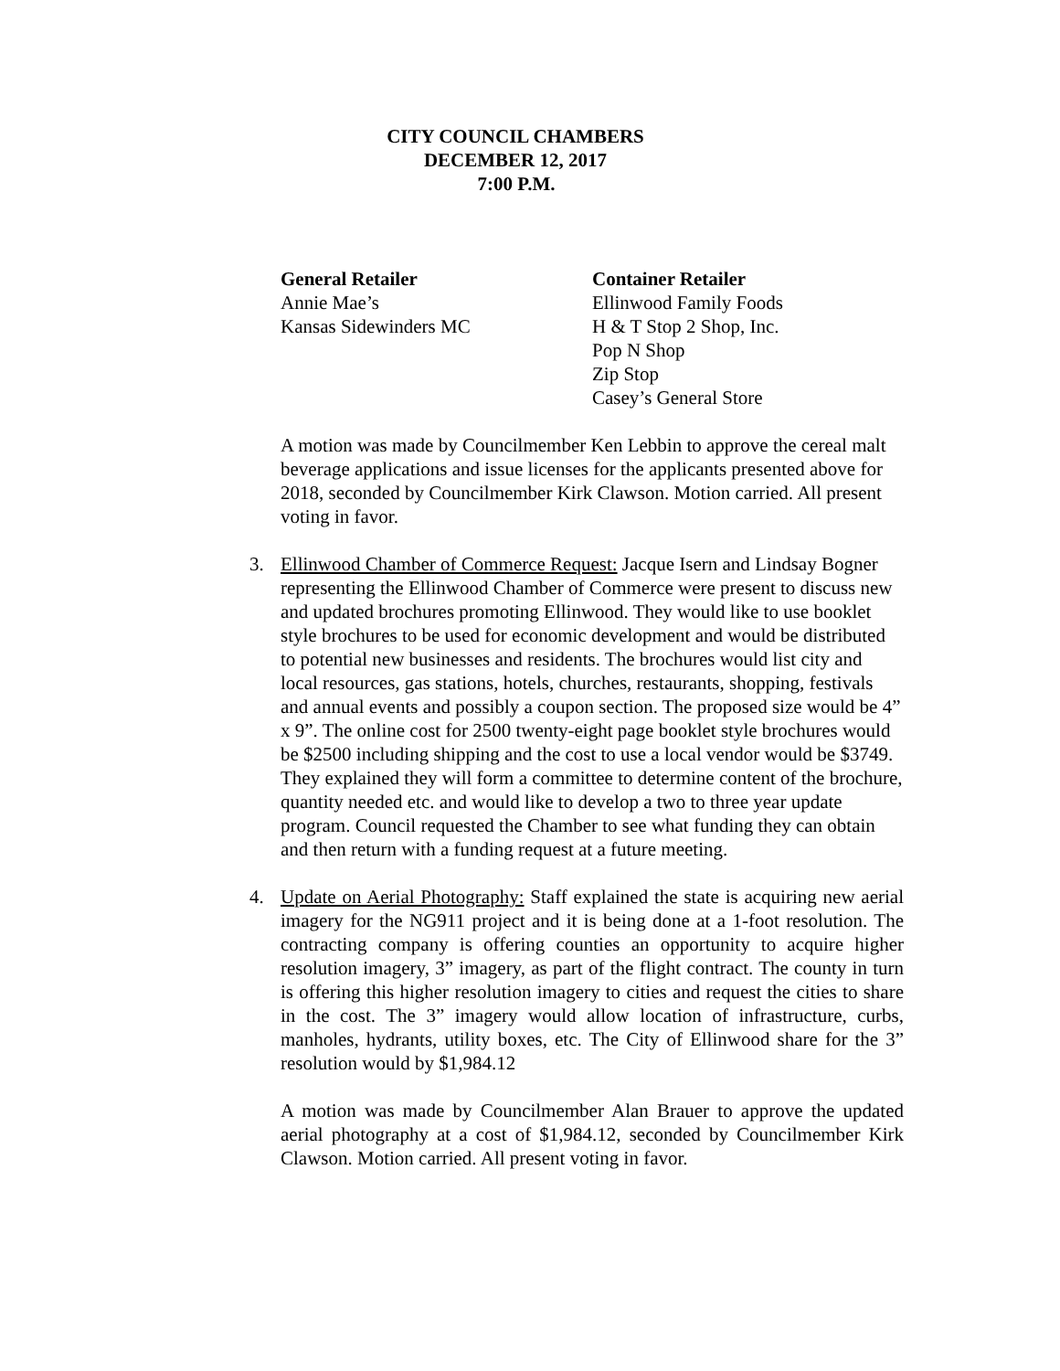CITY COUNCIL CHAMBERS
DECEMBER 12, 2017
7:00 P.M.
General Retailer
Annie Mae’s
Kansas Sidewinders MC
Container Retailer
Ellinwood Family Foods
H & T Stop 2 Shop, Inc.
Pop N Shop
Zip Stop
Casey’s General Store
A motion was made by Councilmember Ken Lebbin to approve the cereal malt beverage applications and issue licenses for the applicants presented above for 2018, seconded by Councilmember Kirk Clawson. Motion carried. All present voting in favor.
3. Ellinwood Chamber of Commerce Request: Jacque Isern and Lindsay Bogner representing the Ellinwood Chamber of Commerce were present to discuss new and updated brochures promoting Ellinwood. They would like to use booklet style brochures to be used for economic development and would be distributed to potential new businesses and residents. The brochures would list city and local resources, gas stations, hotels, churches, restaurants, shopping, festivals and annual events and possibly a coupon section. The proposed size would be 4” x 9”. The online cost for 2500 twenty-eight page booklet style brochures would be $2500 including shipping and the cost to use a local vendor would be $3749. They explained they will form a committee to determine content of the brochure, quantity needed etc. and would like to develop a two to three year update program. Council requested the Chamber to see what funding they can obtain and then return with a funding request at a future meeting.
4. Update on Aerial Photography: Staff explained the state is acquiring new aerial imagery for the NG911 project and it is being done at a 1-foot resolution. The contracting company is offering counties an opportunity to acquire higher resolution imagery, 3” imagery, as part of the flight contract. The county in turn is offering this higher resolution imagery to cities and request the cities to share in the cost. The 3” imagery would allow location of infrastructure, curbs, manholes, hydrants, utility boxes, etc. The City of Ellinwood share for the 3” resolution would by $1,984.12
A motion was made by Councilmember Alan Brauer to approve the updated aerial photography at a cost of $1,984.12, seconded by Councilmember Kirk Clawson. Motion carried. All present voting in favor.